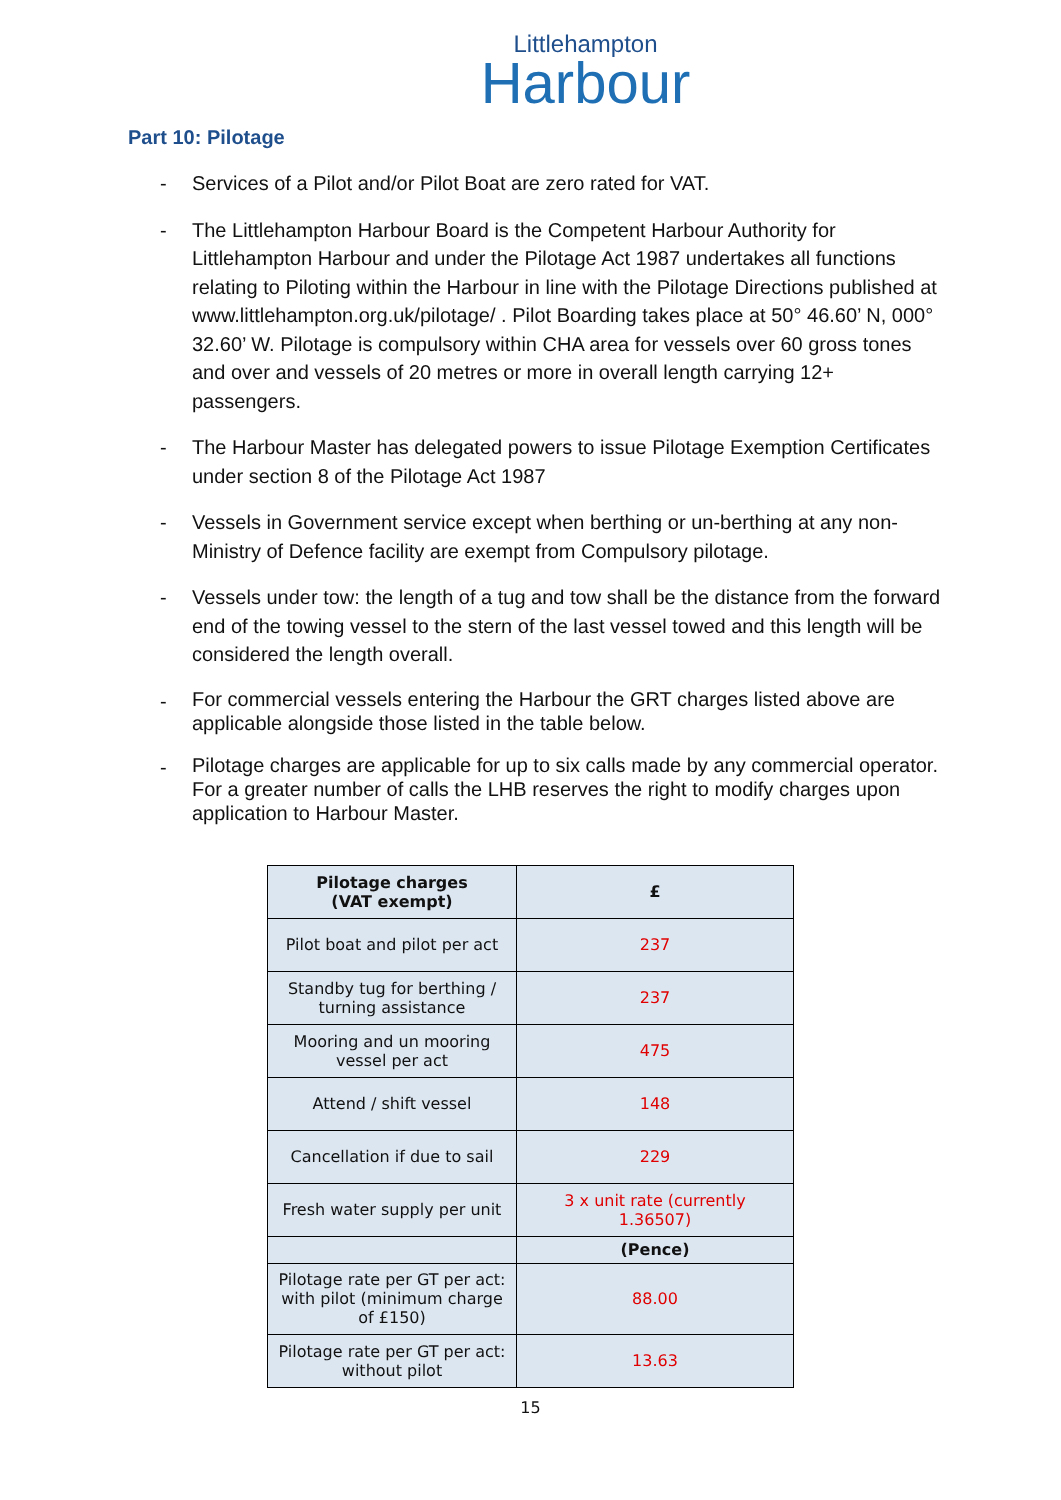Littlehampton
Harbour
Part 10: Pilotage
- Services of a Pilot and/or Pilot Boat are zero rated for VAT.
- The Littlehampton Harbour Board is the Competent Harbour Authority for Littlehampton Harbour and under the Pilotage Act 1987 undertakes all functions relating to Piloting within the Harbour in line with the Pilotage Directions published at www.littlehampton.org.uk/pilotage/ . Pilot Boarding takes place at 50° 46.60’ N, 000° 32.60’ W. Pilotage is compulsory within CHA area for vessels over 60 gross tones and over and vessels of 20 metres or more in overall length carrying 12+ passengers.
- The Harbour Master has delegated powers to issue Pilotage Exemption Certificates under section 8 of the Pilotage Act 1987
- Vessels in Government service except when berthing or un-berthing at any non-Ministry of Defence facility are exempt from Compulsory pilotage.
- Vessels under tow: the length of a tug and tow shall be the distance from the forward end of the towing vessel to the stern of the last vessel towed and this length will be considered the length overall.
- For commercial vessels entering the Harbour the GRT charges listed above are applicable alongside those listed in the table below.
- Pilotage charges are applicable for up to six calls made by any commercial operator. For a greater number of calls the LHB reserves the right to modify charges upon application to Harbour Master.
| Pilotage charges (VAT exempt) | £ |
| --- | --- |
| Pilot boat and pilot per act | 237 |
| Standby tug for berthing / turning assistance | 237 |
| Mooring and un mooring vessel per act | 475 |
| Attend / shift vessel | 148 |
| Cancellation if due to sail | 229 |
| Fresh water supply per unit | 3 x unit rate (currently 1.36507) |
| | (Pence) |
| Pilotage rate per GT per act: with pilot (minimum charge of £150) | 88.00 |
| Pilotage rate per GT per act: without pilot | 13.63 |
15